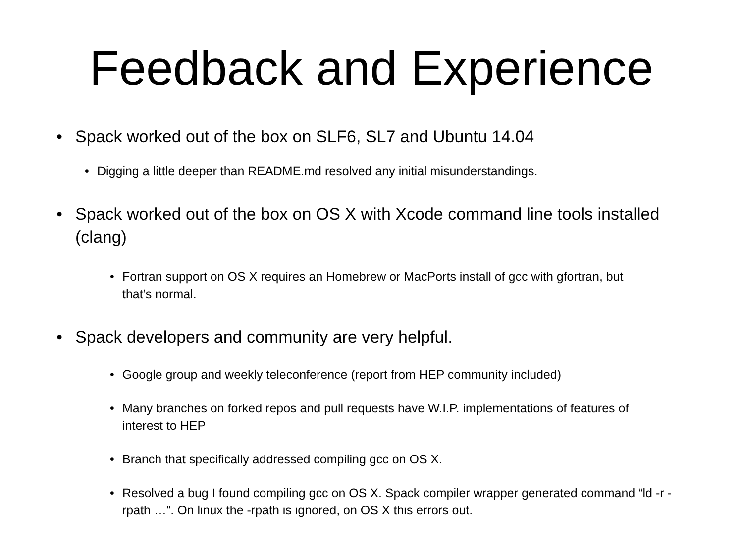Feedback and Experience
• Spack worked out of the box on SLF6, SL7 and Ubuntu 14.04
• Digging a little deeper than README.md resolved any initial misunderstandings.
• Spack worked out of the box on OS X with Xcode command line tools installed (clang)
• Fortran support on OS X requires an Homebrew or MacPorts install of gcc with gfortran, but that’s normal.
• Spack developers and community are very helpful.
• Google group and weekly teleconference (report from HEP community included)
• Many branches on forked repos and pull requests have W.I.P. implementations of features of interest to HEP
• Branch that specifically addressed compiling gcc on OS X.
• Resolved a bug I found compiling gcc on OS X. Spack compiler wrapper generated command “ld -r -rpath …”. On linux the -rpath is ignored, on OS X this errors out.